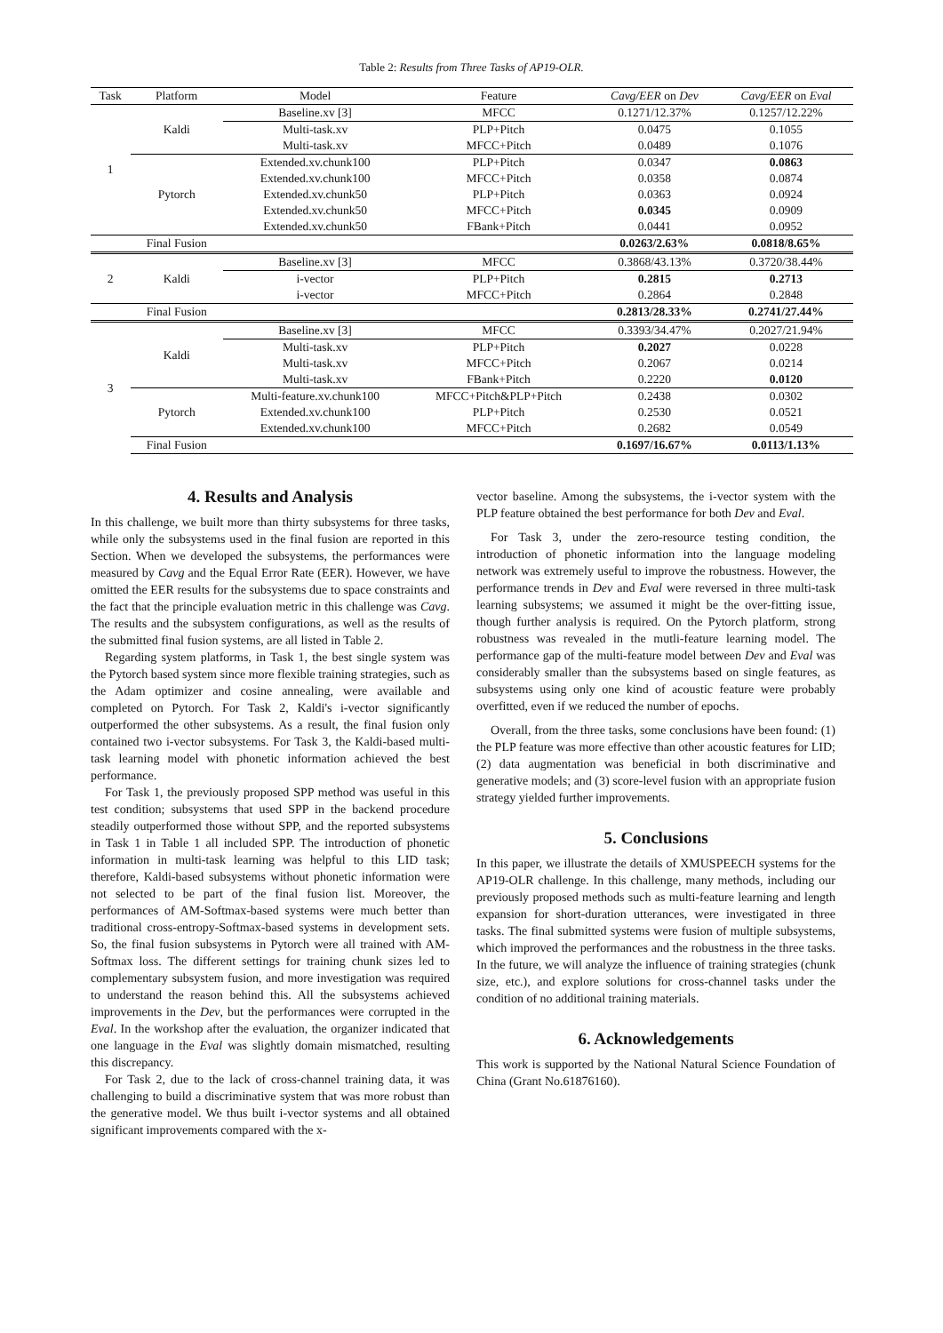Table 2: Results from Three Tasks of AP19-OLR.
| Task | Platform | Model | Feature | Cavg/EER on Dev | Cavg/EER on Eval |
| --- | --- | --- | --- | --- | --- |
| 1 | Kaldi | Baseline.xv [3] | MFCC | 0.1271/12.37% | 0.1257/12.22% |
| | | Multi-task.xv | PLP+Pitch | 0.0475 | 0.1055 |
| | | Multi-task.xv | MFCC+Pitch | 0.0489 | 0.1076 |
| | Pytorch | Extended.xv.chunk100 | PLP+Pitch | 0.0347 | 0.0863 |
| | | Extended.xv.chunk100 | MFCC+Pitch | 0.0358 | 0.0874 |
| | | Extended.xv.chunk50 | PLP+Pitch | 0.0363 | 0.0924 |
| | | Extended.xv.chunk50 | MFCC+Pitch | 0.0345 | 0.0909 |
| | | Extended.xv.chunk50 | FBank+Pitch | 0.0441 | 0.0952 |
| | Final Fusion | | | 0.0263/2.63% | 0.0818/8.65% |
| 2 | Kaldi | Baseline.xv [3] | MFCC | 0.3868/43.13% | 0.3720/38.44% |
| | | i-vector | PLP+Pitch | 0.2815 | 0.2713 |
| | | i-vector | MFCC+Pitch | 0.2864 | 0.2848 |
| | Final Fusion | | | 0.2813/28.33% | 0.2741/27.44% |
| 3 | Kaldi | Baseline.xv [3] | MFCC | 0.3393/34.47% | 0.2027/21.94% |
| | | Multi-task.xv | PLP+Pitch | 0.2027 | 0.0228 |
| | | Multi-task.xv | MFCC+Pitch | 0.2067 | 0.0214 |
| | | Multi-task.xv | FBank+Pitch | 0.2220 | 0.0120 |
| | Pytorch | Multi-feature.xv.chunk100 | MFCC+Pitch&PLP+Pitch | 0.2438 | 0.0302 |
| | | Extended.xv.chunk100 | PLP+Pitch | 0.2530 | 0.0521 |
| | | Extended.xv.chunk100 | MFCC+Pitch | 0.2682 | 0.0549 |
| | Final Fusion | | | 0.1697/16.67% | 0.0113/1.13% |
4. Results and Analysis
In this challenge, we built more than thirty subsystems for three tasks, while only the subsystems used in the final fusion are reported in this Section. When we developed the subsystems, the performances were measured by Cavg and the Equal Error Rate (EER). However, we have omitted the EER results for the subsystems due to space constraints and the fact that the principle evaluation metric in this challenge was Cavg. The results and the subsystem configurations, as well as the results of the submitted final fusion systems, are all listed in Table 2.
Regarding system platforms, in Task 1, the best single system was the Pytorch based system since more flexible training strategies, such as the Adam optimizer and cosine annealing, were available and completed on Pytorch. For Task 2, Kaldi's i-vector significantly outperformed the other subsystems. As a result, the final fusion only contained two i-vector subsystems. For Task 3, the Kaldi-based multi-task learning model with phonetic information achieved the best performance.
For Task 1, the previously proposed SPP method was useful in this test condition; subsystems that used SPP in the backend procedure steadily outperformed those without SPP, and the reported subsystems in Task 1 in Table 1 all included SPP. The introduction of phonetic information in multi-task learning was helpful to this LID task; therefore, Kaldi-based subsystems without phonetic information were not selected to be part of the final fusion list. Moreover, the performances of AM-Softmax-based systems were much better than traditional cross-entropy-Softmax-based systems in development sets. So, the final fusion subsystems in Pytorch were all trained with AM-Softmax loss. The different settings for training chunk sizes led to complementary subsystem fusion, and more investigation was required to understand the reason behind this. All the subsystems achieved improvements in the Dev, but the performances were corrupted in the Eval. In the workshop after the evaluation, the organizer indicated that one language in the Eval was slightly domain mismatched, resulting this discrepancy.
For Task 2, due to the lack of cross-channel training data, it was challenging to build a discriminative system that was more robust than the generative model. We thus built i-vector systems and all obtained significant improvements compared with the x-
vector baseline. Among the subsystems, the i-vector system with the PLP feature obtained the best performance for both Dev and Eval.
For Task 3, under the zero-resource testing condition, the introduction of phonetic information into the language modeling network was extremely useful to improve the robustness. However, the performance trends in Dev and Eval were reversed in three multi-task learning subsystems; we assumed it might be the over-fitting issue, though further analysis is required. On the Pytorch platform, strong robustness was revealed in the mutli-feature learning model. The performance gap of the multi-feature model between Dev and Eval was considerably smaller than the subsystems based on single features, as subsystems using only one kind of acoustic feature were probably overfitted, even if we reduced the number of epochs.
Overall, from the three tasks, some conclusions have been found: (1) the PLP feature was more effective than other acoustic features for LID; (2) data augmentation was beneficial in both discriminative and generative models; and (3) score-level fusion with an appropriate fusion strategy yielded further improvements.
5. Conclusions
In this paper, we illustrate the details of XMUSPEECH systems for the AP19-OLR challenge. In this challenge, many methods, including our previously proposed methods such as multi-feature learning and length expansion for short-duration utterances, were investigated in three tasks. The final submitted systems were fusion of multiple subsystems, which improved the performances and the robustness in the three tasks. In the future, we will analyze the influence of training strategies (chunk size, etc.), and explore solutions for cross-channel tasks under the condition of no additional training materials.
6. Acknowledgements
This work is supported by the National Natural Science Foundation of China (Grant No.61876160).